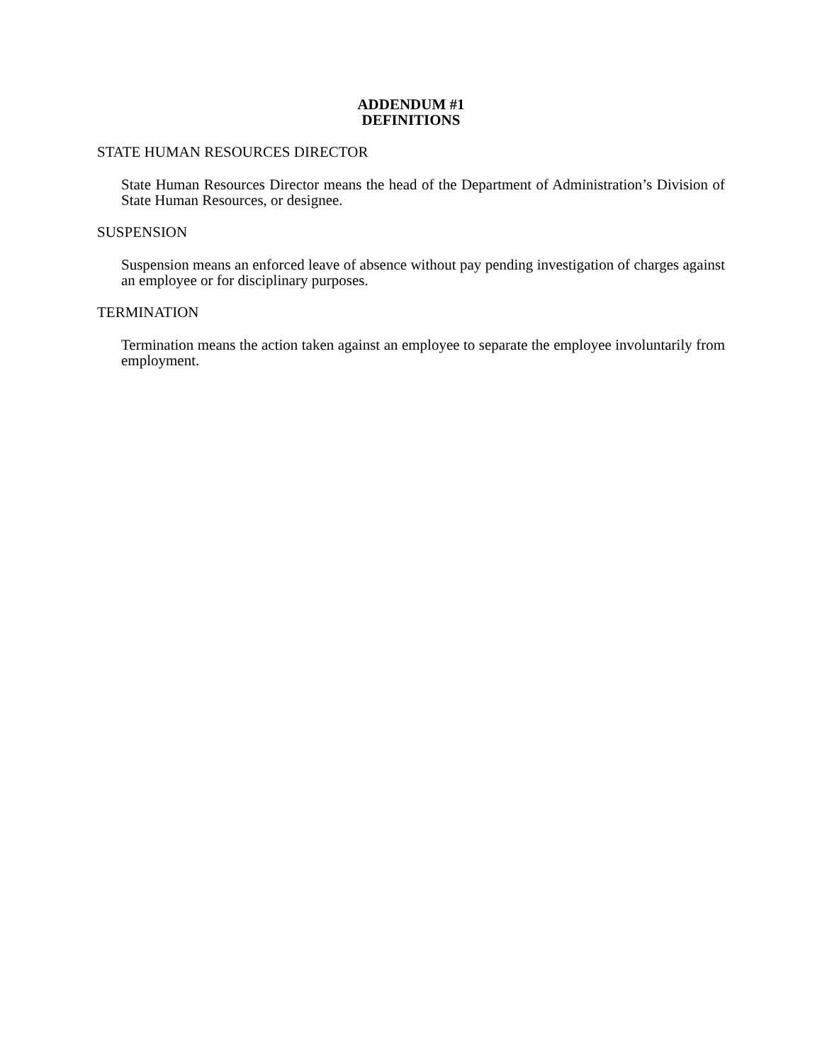ADDENDUM #1
DEFINITIONS
STATE HUMAN RESOURCES DIRECTOR
State Human Resources Director means the head of the Department of Administration’s Division of State Human Resources, or designee.
SUSPENSION
Suspension means an enforced leave of absence without pay pending investigation of charges against an employee or for disciplinary purposes.
TERMINATION
Termination means the action taken against an employee to separate the employee involuntarily from employment.